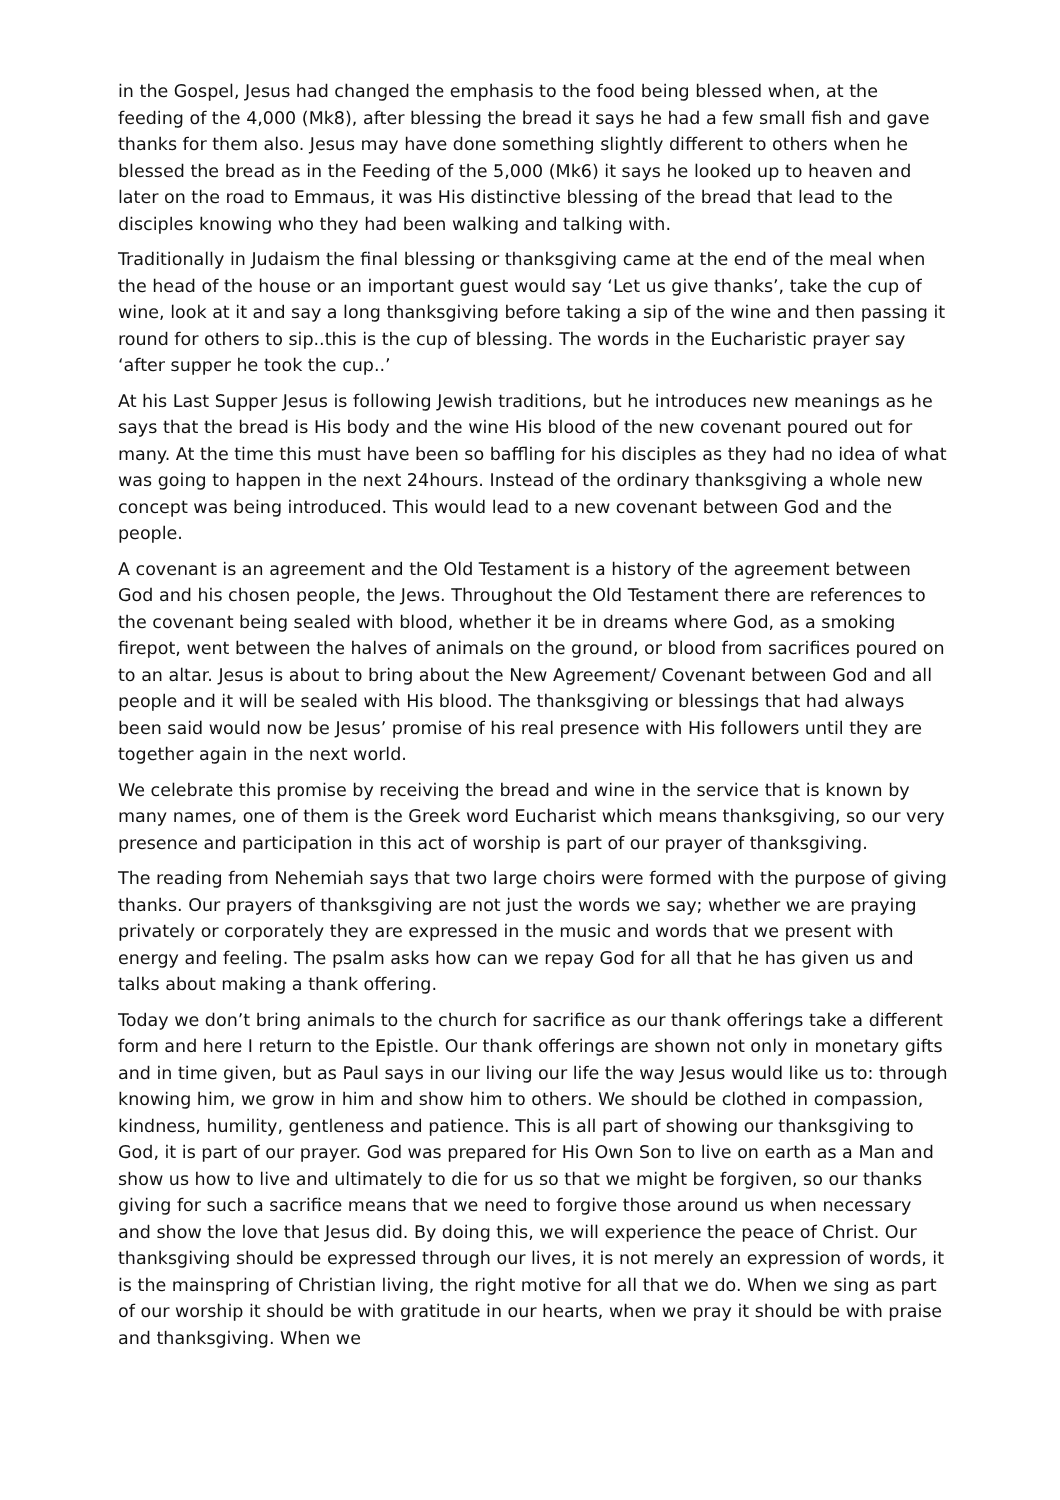in the Gospel, Jesus had changed the emphasis to the food being blessed when, at the feeding of the 4,000 (Mk8), after blessing the bread it says he had a few small fish and gave thanks for them also. Jesus may have done something slightly different to others when he blessed the bread as in the Feeding of the 5,000 (Mk6) it says he looked up to heaven and later on the road to Emmaus, it was His distinctive blessing of the bread that lead to the disciples knowing who they had been walking and talking with.
Traditionally in Judaism the final blessing or thanksgiving came at the end of the meal when the head of the house or an important guest would say ‘Let us give thanks’, take the cup of wine, look at it and say a long thanksgiving before taking a sip of the wine and then passing it round for others to sip..this is the cup of blessing. The words in the Eucharistic prayer say ‘after supper he took the cup..’
At his Last Supper Jesus is following Jewish traditions, but he introduces new meanings as he says that the bread is His body and the wine His blood of the new covenant poured out for many. At the time this must have been so baffling for his disciples as they had no idea of what was going to happen in the next 24hours. Instead of the ordinary thanksgiving a whole new concept was being introduced. This would lead to a new covenant between God and the people.
A covenant is an agreement and the Old Testament is a history of the agreement between God and his chosen people, the Jews. Throughout the Old Testament there are references to the covenant being sealed with blood, whether it be in dreams where God, as a smoking firepot, went between the halves of animals on the ground, or blood from sacrifices poured on to an altar. Jesus is about to bring about the New Agreement/ Covenant between God and all people and it will be sealed with His blood. The thanksgiving or blessings that had always been said would now be Jesus’ promise of his real presence with His followers until they are together again in the next world.
We celebrate this promise by receiving the bread and wine in the service that is known by many names, one of them is the Greek word Eucharist which means thanksgiving, so our very presence and participation in this act of worship is part of our prayer of thanksgiving.
The reading from Nehemiah says that two large choirs were formed with the purpose of giving thanks. Our prayers of thanksgiving are not just the words we say; whether we are praying privately or corporately they are expressed in the music and words that we present with energy and feeling. The psalm asks how can we repay God for all that he has given us and talks about making a thank offering.
Today we don’t bring animals to the church for sacrifice as our thank offerings take a different form and here I return to the Epistle. Our thank offerings are shown not only in monetary gifts and in time given, but as Paul says in our living our life the way Jesus would like us to: through knowing him, we grow in him and show him to others. We should be clothed in compassion, kindness, humility, gentleness and patience. This is all part of showing our thanksgiving to God, it is part of our prayer. God was prepared for His Own Son to live on earth as a Man and show us how to live and ultimately to die for us so that we might be forgiven, so our thanks giving for such a sacrifice means that we need to forgive those around us when necessary and show the love that Jesus did. By doing this, we will experience the peace of Christ. Our thanksgiving should be expressed through our lives, it is not merely an expression of words, it is the mainspring of Christian living, the right motive for all that we do. When we sing as part of our worship it should be with gratitude in our hearts, when we pray it should be with praise and thanksgiving. When we